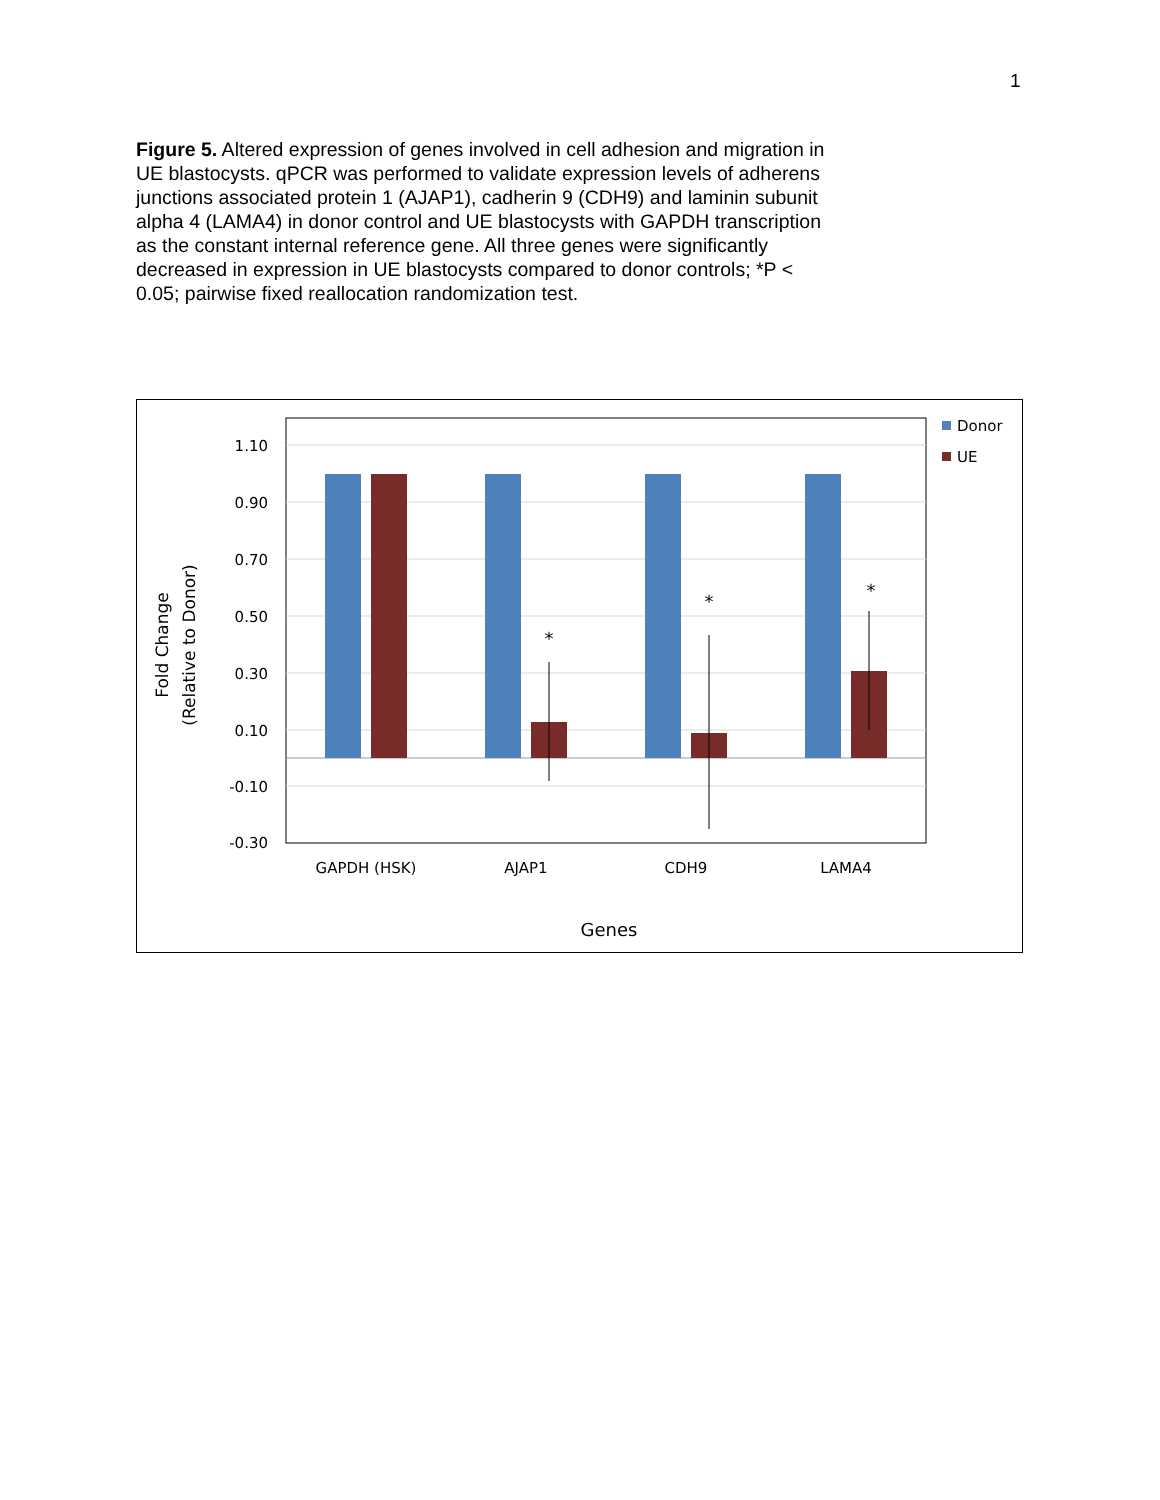1
Figure 5. Altered expression of genes involved in cell adhesion and migration in UE blastocysts. qPCR was performed to validate expression levels of adherens junctions associated protein 1 (AJAP1), cadherin 9 (CDH9) and laminin subunit alpha 4 (LAMA4) in donor control and UE blastocysts with GAPDH transcription as the constant internal reference gene. All three genes were significantly decreased in expression in UE blastocysts compared to donor controls; *P < 0.05; pairwise fixed reallocation randomization test.
1.10
0.90
0.70
0.50
0.30
0.10
-0.10
-0.30
*
*
*
GAPDH (HSK)
AJAP1
CDH9
LAMA4
Genes
Fold Change
(Relative to Donor)
Donor
UE